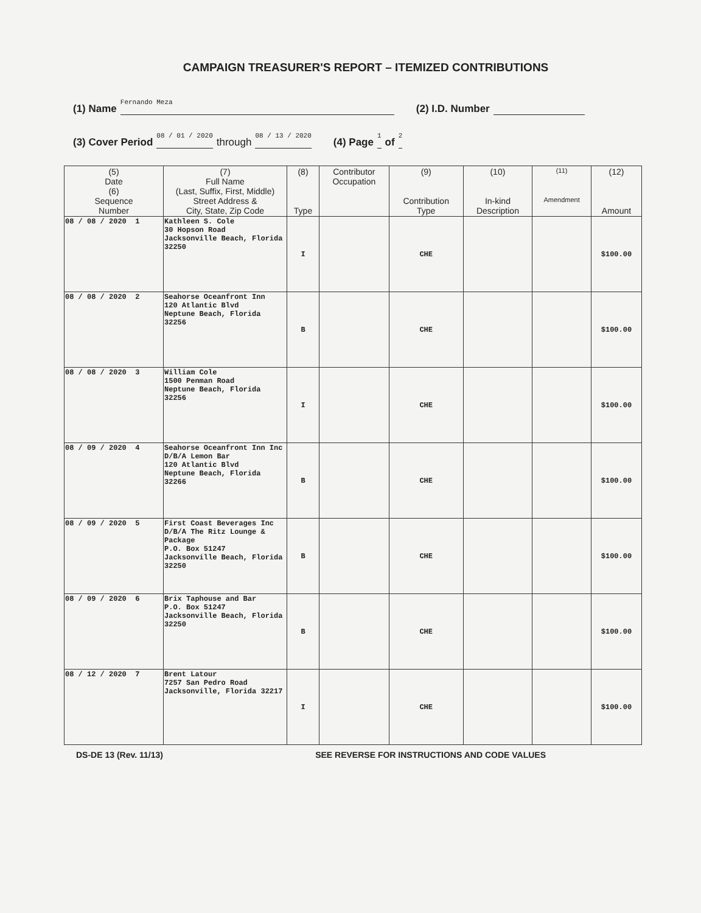CAMPAIGN TREASURER'S REPORT – ITEMIZED CONTRIBUTIONS
(1) Name Fernando Meza (2) I.D. Number
(3) Cover Period 08 / 01 / 2020 through 08 / 13 / 2020 (4) Page 1 of 2
| (5) Date (6) Sequence Number | (7) Full Name (Last, Suffix, First, Middle) Street Address & City, State, Zip Code | (8) Type | Contributor Occupation | (9) Contribution Type | (10) In-kind Description | (11) Amendment | (12) Amount |
| --- | --- | --- | --- | --- | --- | --- | --- |
| 08 / 08 / 2020 1 | Kathleen S. Cole 30 Hopson Road Jacksonville Beach, Florida 32250 | I | | CHE | | | $100.00 |
| 08 / 08 / 2020 2 | Seahorse Oceanfront Inn 120 Atlantic Blvd Neptune Beach, Florida 32256 | B | | CHE | | | $100.00 |
| 08 / 08 / 2020 3 | William Cole 1500 Penman Road Neptune Beach, Florida 32256 | I | | CHE | | | $100.00 |
| 08 / 09 / 2020 4 | Seahorse Oceanfront Inn Inc D/B/A Lemon Bar 120 Atlantic Blvd Neptune Beach, Florida 32266 | B | | CHE | | | $100.00 |
| 08 / 09 / 2020 5 | First Coast Beverages Inc D/B/A The Ritz Lounge & Package P.O. Box 51247 Jacksonville Beach, Florida 32250 | B | | CHE | | | $100.00 |
| 08 / 09 / 2020 6 | Brix Taphouse and Bar P.O. Box 51247 Jacksonville Beach, Florida 32250 | B | | CHE | | | $100.00 |
| 08 / 12 / 2020 7 | Brent Latour 7257 San Pedro Road Jacksonville, Florida 32217 | I | | CHE | | | $100.00 |
DS-DE 13 (Rev. 11/13) SEE REVERSE FOR INSTRUCTIONS AND CODE VALUES